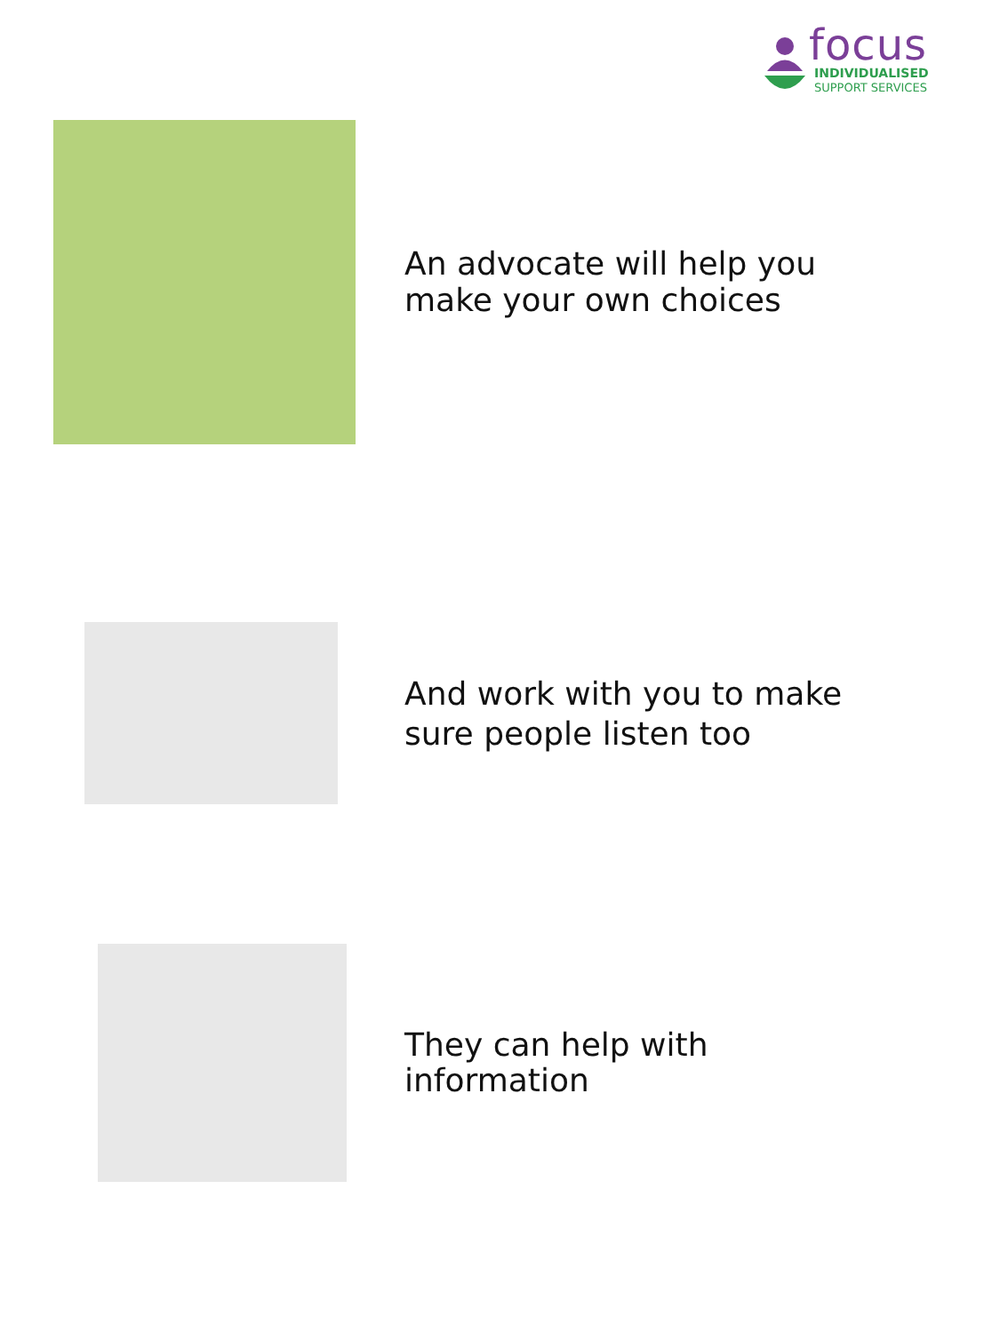focus
INDIVIDUALISED
SUPPORT SERVICES
An advocate will help you
make your own choices
And work with you to make
sure people listen too
They can help with
information